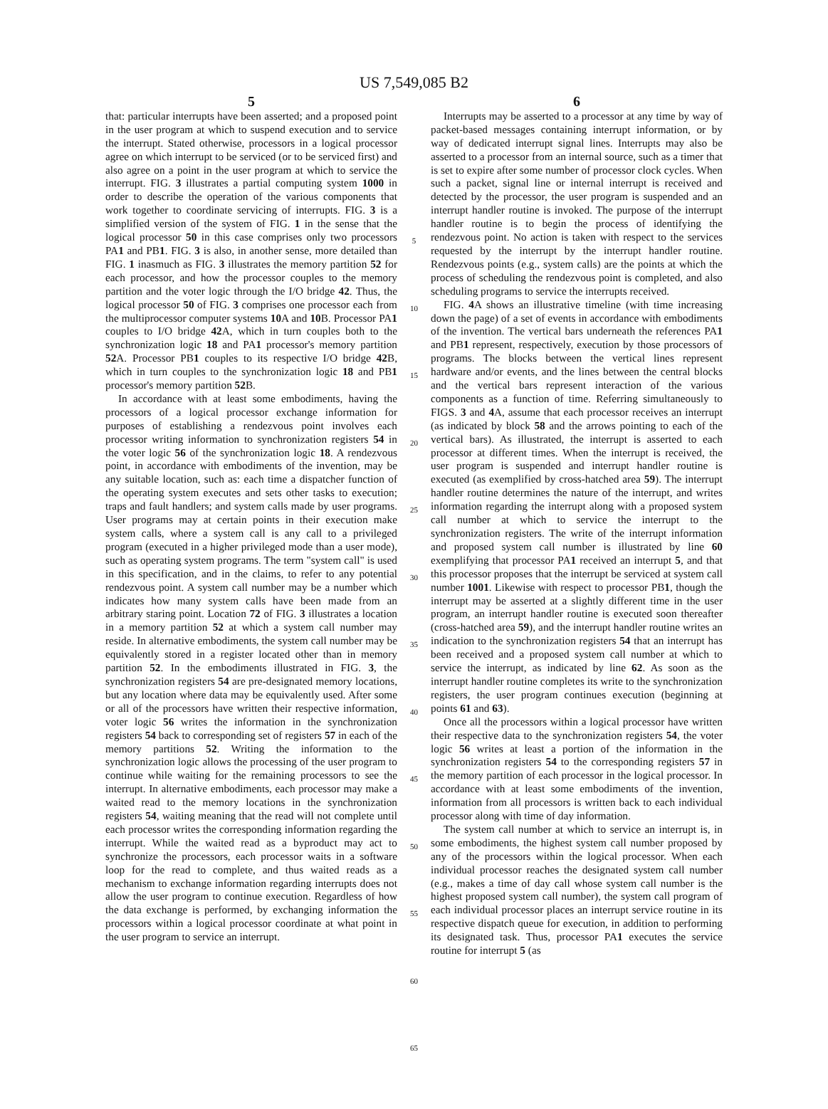US 7,549,085 B2
5
that: particular interrupts have been asserted; and a proposed point in the user program at which to suspend execution and to service the interrupt. Stated otherwise, processors in a logical processor agree on which interrupt to be serviced (or to be serviced first) and also agree on a point in the user program at which to service the interrupt. FIG. 3 illustrates a partial computing system 1000 in order to describe the operation of the various components that work together to coordinate servicing of interrupts. FIG. 3 is a simplified version of the system of FIG. 1 in the sense that the logical processor 50 in this case comprises only two processors PA1 and PB1. FIG. 3 is also, in another sense, more detailed than FIG. 1 inasmuch as FIG. 3 illustrates the memory partition 52 for each processor, and how the processor couples to the memory partition and the voter logic through the I/O bridge 42. Thus, the logical processor 50 of FIG. 3 comprises one processor each from the multiprocessor computer systems 10 A and 10 B. Processor PA1 couples to I/O bridge 42 A, which in turn couples both to the synchronization logic 18 and PA1 processor's memory partition 52 A. Processor PB1 couples to its respective I/O bridge 42 B, which in turn couples to the synchronization logic 18 and PB1 processor's memory partition 52 B.
In accordance with at least some embodiments, having the processors of a logical processor exchange information for purposes of establishing a rendezvous point involves each processor writing information to synchronization registers 54 in the voter logic 56 of the synchronization logic 18. A rendezvous point, in accordance with embodiments of the invention, may be any suitable location, such as: each time a dispatcher function of the operating system executes and sets other tasks to execution; traps and fault handlers; and system calls made by user programs. User programs may at certain points in their execution make system calls, where a system call is any call to a privileged program (executed in a higher privileged mode than a user mode), such as operating system programs. The term "system call" is used in this specification, and in the claims, to refer to any potential rendezvous point. A system call number may be a number which indicates how many system calls have been made from an arbitrary staring point. Location 72 of FIG. 3 illustrates a location in a memory partition 52 at which a system call number may reside. In alternative embodiments, the system call number may be equivalently stored in a register located other than in memory partition 52. In the embodiments illustrated in FIG. 3, the synchronization registers 54 are pre-designated memory locations, but any location where data may be equivalently used. After some or all of the processors have written their respective information, voter logic 56 writes the information in the synchronization registers 54 back to corresponding set of registers 57 in each of the memory partitions 52. Writing the information to the synchronization logic allows the processing of the user program to continue while waiting for the remaining processors to see the interrupt. In alternative embodiments, each processor may make a waited read to the memory locations in the synchronization registers 54, waiting meaning that the read will not complete until each processor writes the corresponding information regarding the interrupt. While the waited read as a byproduct may act to synchronize the processors, each processor waits in a software loop for the read to complete, and thus waited reads as a mechanism to exchange information regarding interrupts does not allow the user program to continue execution. Regardless of how the data exchange is performed, by exchanging information the processors within a logical processor coordinate at what point in the user program to service an interrupt.
5
10
15
20
25
30
35
40
45
50
55
60
65
6
Interrupts may be asserted to a processor at any time by way of packet-based messages containing interrupt information, or by way of dedicated interrupt signal lines. Interrupts may also be asserted to a processor from an internal source, such as a timer that is set to expire after some number of processor clock cycles. When such a packet, signal line or internal interrupt is received and detected by the processor, the user program is suspended and an interrupt handler routine is invoked. The purpose of the interrupt handler routine is to begin the process of identifying the rendezvous point. No action is taken with respect to the services requested by the interrupt by the interrupt handler routine. Rendezvous points (e.g., system calls) are the points at which the process of scheduling the rendezvous point is completed, and also scheduling programs to service the interrupts received.
FIG. 4 A shows an illustrative timeline (with time increasing down the page) of a set of events in accordance with embodiments of the invention. The vertical bars underneath the references PA1 and PB1 represent, respectively, execution by those processors of programs. The blocks between the vertical lines represent hardware and/or events, and the lines between the central blocks and the vertical bars represent interaction of the various components as a function of time. Referring simultaneously to FIGS. 3 and 4 A, assume that each processor receives an interrupt (as indicated by block 58 and the arrows pointing to each of the vertical bars). As illustrated, the interrupt is asserted to each processor at different times. When the interrupt is received, the user program is suspended and interrupt handler routine is executed (as exemplified by cross-hatched area 59). The interrupt handler routine determines the nature of the interrupt, and writes information regarding the interrupt along with a proposed system call number at which to service the interrupt to the synchronization registers. The write of the interrupt information and proposed system call number is illustrated by line 60 exemplifying that processor PA1 received an interrupt 5, and that this processor proposes that the interrupt be serviced at system call number 1001. Likewise with respect to processor PB1, though the interrupt may be asserted at a slightly different time in the user program, an interrupt handler routine is executed soon thereafter (cross-hatched area 59), and the interrupt handler routine writes an indication to the synchronization registers 54 that an interrupt has been received and a proposed system call number at which to service the interrupt, as indicated by line 62. As soon as the interrupt handler routine completes its write to the synchronization registers, the user program continues execution (beginning at points 61 and 63).
Once all the processors within a logical processor have written their respective data to the synchronization registers 54, the voter logic 56 writes at least a portion of the information in the synchronization registers 54 to the corresponding registers 57 in the memory partition of each processor in the logical processor. In accordance with at least some embodiments of the invention, information from all processors is written back to each individual processor along with time of day information.
The system call number at which to service an interrupt is, in some embodiments, the highest system call number proposed by any of the processors within the logical processor. When each individual processor reaches the designated system call number (e.g., makes a time of day call whose system call number is the highest proposed system call number), the system call program of each individual processor places an interrupt service routine in its respective dispatch queue for execution, in addition to performing its designated task. Thus, processor PA1 executes the service routine for interrupt 5 (as